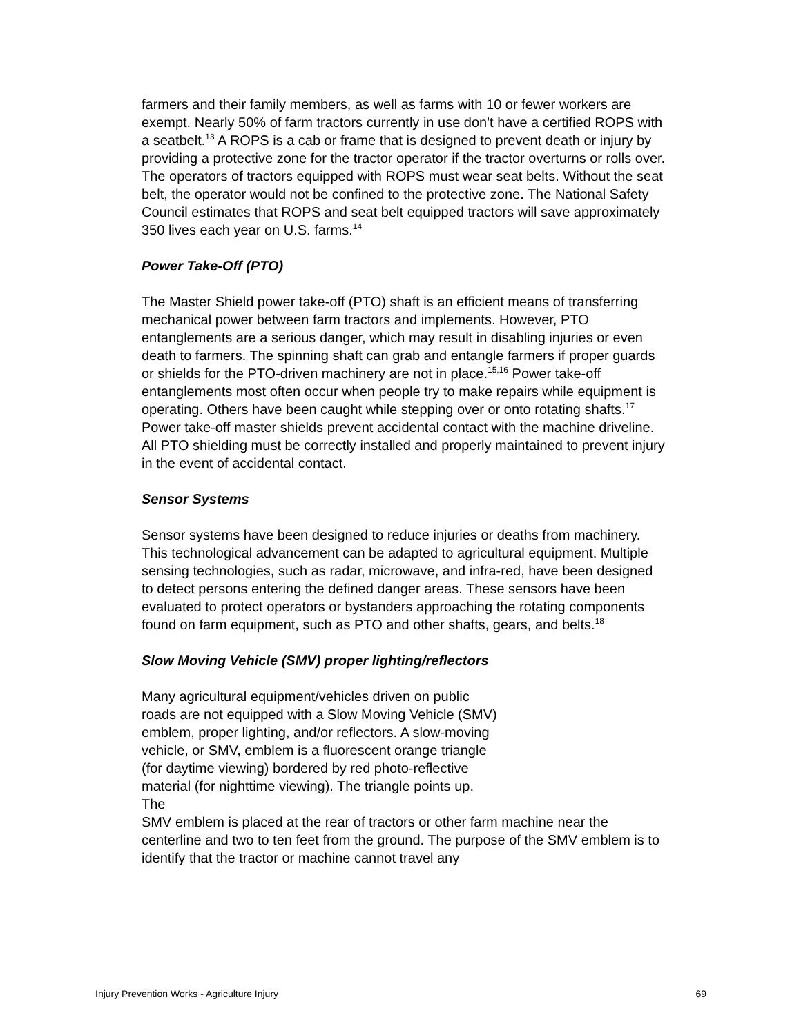farmers and their family members, as well as farms with 10 or fewer workers are exempt. Nearly 50% of farm tractors currently in use don't have a certified ROPS with a seatbelt.<sup>13</sup> A ROPS is a cab or frame that is designed to prevent death or injury by providing a protective zone for the tractor operator if the tractor overturns or rolls over. The operators of tractors equipped with ROPS must wear seat belts. Without the seat belt, the operator would not be confined to the protective zone. The National Safety Council estimates that ROPS and seat belt equipped tractors will save approximately 350 lives each year on U.S. farms.<sup>14</sup>
Power Take-Off (PTO)
The Master Shield power take-off (PTO) shaft is an efficient means of transferring mechanical power between farm tractors and implements. However, PTO entanglements are a serious danger, which may result in disabling injuries or even death to farmers. The spinning shaft can grab and entangle farmers if proper guards or shields for the PTO-driven machinery are not in place.<sup>15,16</sup> Power take-off entanglements most often occur when people try to make repairs while equipment is operating. Others have been caught while stepping over or onto rotating shafts.<sup>17</sup> Power take-off master shields prevent accidental contact with the machine driveline. All PTO shielding must be correctly installed and properly maintained to prevent injury in the event of accidental contact.
Sensor Systems
Sensor systems have been designed to reduce injuries or deaths from machinery. This technological advancement can be adapted to agricultural equipment. Multiple sensing technologies, such as radar, microwave, and infra-red, have been designed to detect persons entering the defined danger areas. These sensors have been evaluated to protect operators or bystanders approaching the rotating components found on farm equipment, such as PTO and other shafts, gears, and belts.<sup>18</sup>
Slow Moving Vehicle (SMV) proper lighting/reflectors
Many agricultural equipment/vehicles driven on public roads are not equipped with a Slow Moving Vehicle (SMV) emblem, proper lighting, and/or reflectors. A slow-moving vehicle, or SMV, emblem is a fluorescent orange triangle (for daytime viewing) bordered by red photo-reflective material (for nighttime viewing). The triangle points up. The
SMV emblem is placed at the rear of tractors or other farm machine near the centerline and two to ten feet from the ground. The purpose of the SMV emblem is to identify that the tractor or machine cannot travel any
Injury Prevention Works - Agriculture Injury 69